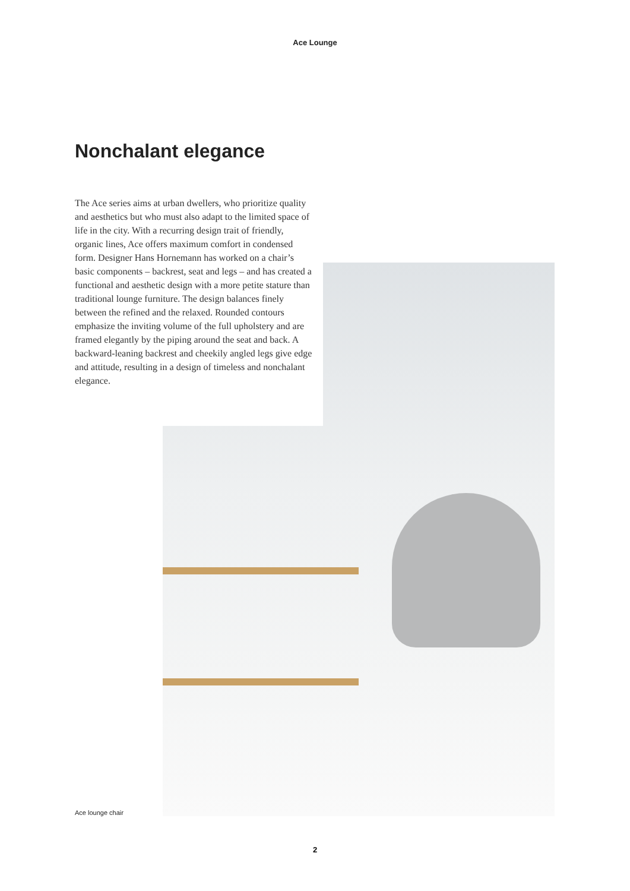Ace Lounge
Nonchalant elegance
The Ace series aims at urban dwellers, who prioritize quality and aesthetics but who must also adapt to the limited space of life in the city. With a recurring design trait of friendly, organic lines, Ace offers maximum comfort in condensed form. Designer Hans Hornemann has worked on a chair’s basic components – backrest, seat and legs – and has created a functional and aesthetic design with a more petite stature than traditional lounge furniture. The design balances finely between the refined and the relaxed. Rounded contours emphasize the inviting volume of the full upholstery and are framed elegantly by the piping around the seat and back. A backward-leaning backrest and cheekily angled legs give edge and attitude, resulting in a design of timeless and nonchalant elegance.
Ace lounge chair
2